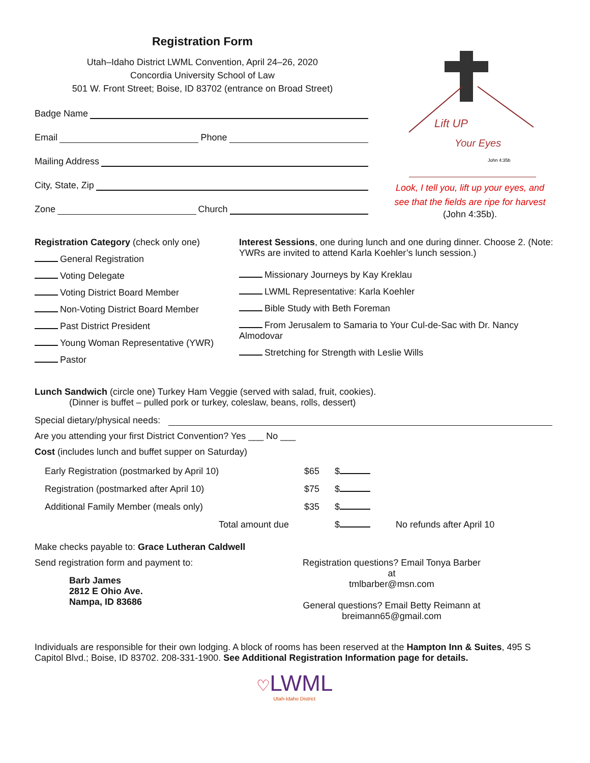Registration Form
Utah–Idaho District LWML Convention, April 24–26, 2020
Concordia University School of Law
501 W. Front Street; Boise, ID 83702 (entrance on Broad Street)
Badge Name
Email Phone
Mailing Address
City, State, Zip
Zone Church
Lift UP
Your Eyes
John 4:35b
Look, I tell you, lift up your eyes, and
see that the fields are ripe for harvest
(John 4:35b).
Registration Category (check only one)
General Registration
Voting Delegate
Voting District Board Member
Non-Voting District Board Member
Past District President
Young Woman Representative (YWR)
Pastor
Interest Sessions, one during lunch and one during dinner. Choose 2. (Note: YWRs are invited to attend Karla Koehler’s lunch session.)
Missionary Journeys by Kay Kreklau
LWML Representative: Karla Koehler
Bible Study with Beth Foreman
From Jerusalem to Samaria to Your Cul-de-Sac with Dr. Nancy Almodovar
Stretching for Strength with Leslie Wills
Lunch Sandwich (circle one) Turkey Ham Veggie (served with salad, fruit, cookies).
(Dinner is buffet – pulled pork or turkey, coleslaw, beans, rolls, dessert)
Special dietary/physical needs:
Are you attending your first District Convention? Yes ___ No ___
Cost (includes lunch and buffet supper on Saturday)
| Early Registration (postmarked by April 10) | $65 | $ | |
| Registration (postmarked after April 10) | $75 | $ | |
| Additional Family Member (meals only) | $35 | $ | |
| Total amount due | | $ | No refunds after April 10 |
Make checks payable to: Grace Lutheran Caldwell
Send registration form and payment to:
Barb James
2812 E Ohio Ave.
Nampa, ID 83686
Registration questions? Email Tonya Barber at
tmlbarber@msn.com
General questions? Email Betty Reimann at
breimann65@gmail.com
Individuals are responsible for their own lodging. A block of rooms has been reserved at the Hampton Inn & Suites, 495 S Capitol Blvd.; Boise, ID 83702. 208-331-1900. See Additional Registration Information page for details.
♡LWML
Utah-Idaho District